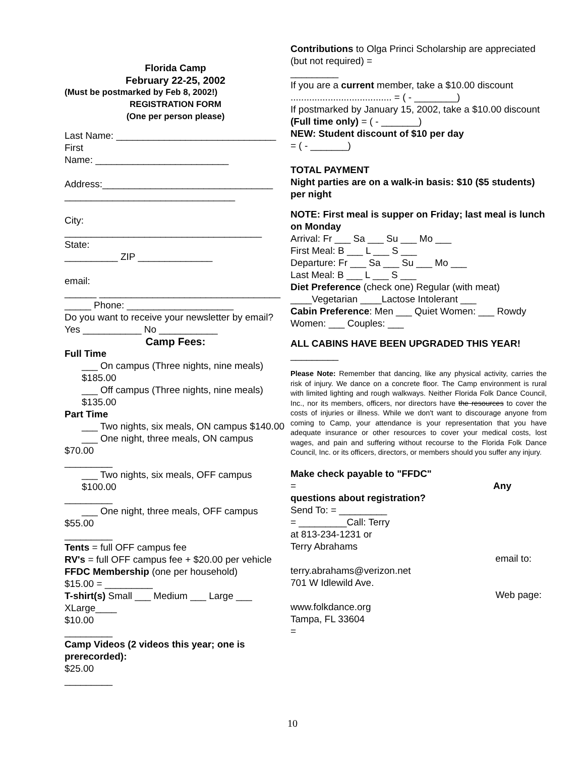Florida Camp
February 22-25, 2002
(Must be postmarked by Feb 8, 2002!)
REGISTRATION FORM
(One per person please)
Last Name: ______________________________ First
Name: _________________________
Address:________________________________
________________________________
City:
_____________________________________ State:
__________ ZIP ______________
email:
______ __________________________________
_____ Phone: ____________________
Do you want to receive your newsletter by email?
Yes ___________ No ___________
Camp Fees:
Full Time
___ On campus (Three nights, nine meals) $185.00
___ Off campus (Three nights, nine meals) $135.00
Part Time
___ Two nights, six meals, ON campus $140.00
___ One night, three meals, ON campus
$70.00
_________
___ Two nights, six meals, OFF campus $100.00
_________
___ One night, three meals, OFF campus
$55.00
_________
Tents = full OFF campus fee
RV's = full OFF campus fee + $20.00 per vehicle
FFDC Membership (one per household)
$15.00 = _________
T-shirt(s) Small ___ Medium ___ Large ___ XLarge____
$10.00
_________
Camp Videos (2 videos this year; one is prerecorded):
$25.00
_________
Contributions to Olga Princi Scholarship are appreciated (but not required) =
_________
If you are a current member, take a $10.00 discount ...................................... = ( - ________)
If postmarked by January 15, 2002, take a $10.00 discount (Full time only) = ( - _______)
NEW: Student discount of $10 per day
= ( - _______)
TOTAL PAYMENT
Night parties are on a walk-in basis: $10 ($5 students) per night
NOTE: First meal is supper on Friday; last meal is lunch on Monday
Arrival: Fr ___ Sa ___ Su ___ Mo ___
First Meal: B ___ L ___ S ___
Departure: Fr ___ Sa ___ Su ___ Mo ___
Last Meal: B ___ L ___ S ___
Diet Preference (check one) Regular (with meat) ____Vegetarian ____Lactose Intolerant ___
Cabin Preference: Men ___ Quiet Women: ___ Rowdy Women: ___ Couples: ___
ALL CABINS HAVE BEEN UPGRADED THIS YEAR! _________
Please Note: Remember that dancing, like any physical activity, carries the risk of injury. We dance on a concrete floor. The Camp environment is rural with limited lighting and rough walkways. Neither Florida Folk Dance Council, Inc., nor its members, officers, nor directors have the resources to cover the costs of injuries or illness. While we don't want to discourage anyone from coming to Camp, your attendance is your representation that you have adequate insurance or other resources to cover your medical costs, lost wages, and pain and suffering without recourse to the Florida Folk Dance Council, Inc. or its officers, directors, or members should you suffer any injury.
Make check payable to "FFDC"
= Any
questions about registration?
Send To: = _________
= _________Call: Terry
at 813-234-1231 or
Terry Abrahams
email to:
terry.abrahams@verizon.net
701 W Idlewild Ave.
Web page:
www.folkdance.org
Tampa, FL 33604
=
10